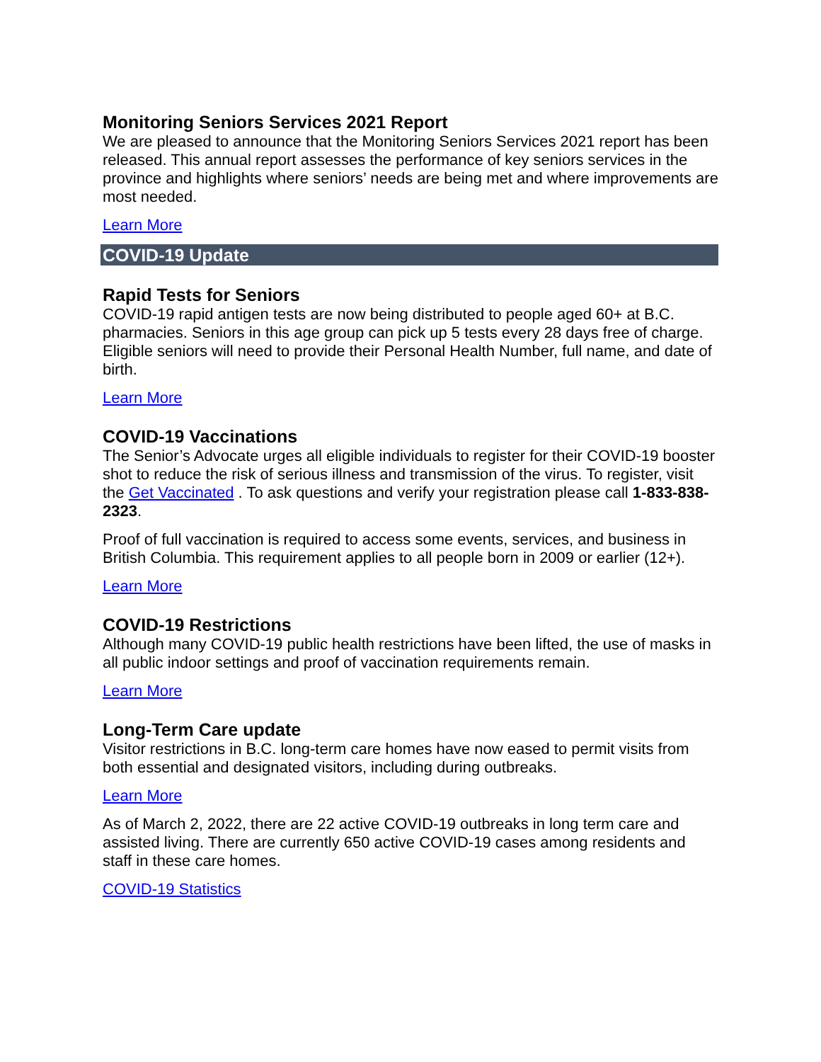Monitoring Seniors Services 2021 Report
We are pleased to announce that the Monitoring Seniors Services 2021 report has been released. This annual report assesses the performance of key seniors services in the province and highlights where seniors’ needs are being met and where improvements are most needed.
Learn More
COVID-19 Update
Rapid Tests for Seniors
COVID-19 rapid antigen tests are now being distributed to people aged 60+ at B.C. pharmacies. Seniors in this age group can pick up 5 tests every 28 days free of charge. Eligible seniors will need to provide their Personal Health Number, full name, and date of birth.
Learn More
COVID-19 Vaccinations
The Senior’s Advocate urges all eligible individuals to register for their COVID-19 booster shot to reduce the risk of serious illness and transmission of the virus. To register, visit the Get Vaccinated . To ask questions and verify your registration please call 1-833-838-2323.
Proof of full vaccination is required to access some events, services, and business in British Columbia. This requirement applies to all people born in 2009 or earlier (12+).
Learn More
COVID-19 Restrictions
Although many COVID-19 public health restrictions have been lifted, the use of masks in all public indoor settings and proof of vaccination requirements remain.
Learn More
Long-Term Care update
Visitor restrictions in B.C. long-term care homes have now eased to permit visits from both essential and designated visitors, including during outbreaks.
Learn More
As of March 2, 2022, there are 22 active COVID-19 outbreaks in long term care and assisted living. There are currently 650 active COVID-19 cases among residents and staff in these care homes.
COVID-19 Statistics